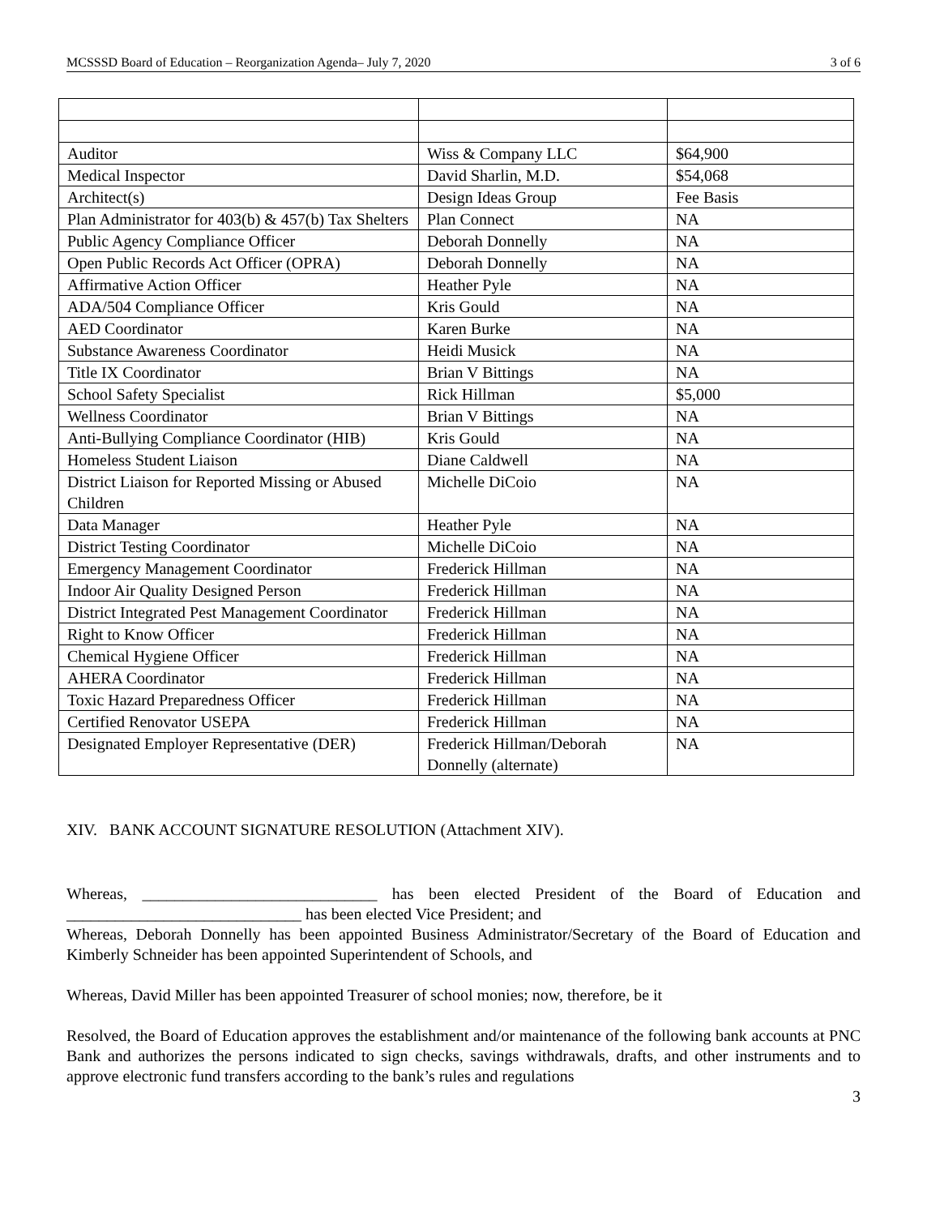MCSSSD Board of Education – Reorganization Agenda– July 7, 2020 3 of 6
| Auditor | Wiss & Company LLC | $64,900 |
| Medical Inspector | David Sharlin, M.D. | $54,068 |
| Architect(s) | Design Ideas Group | Fee Basis |
| Plan Administrator for 403(b) & 457(b) Tax Shelters | Plan Connect | NA |
| Public Agency Compliance Officer | Deborah Donnelly | NA |
| Open Public Records Act Officer (OPRA) | Deborah Donnelly | NA |
| Affirmative Action Officer | Heather Pyle | NA |
| ADA/504 Compliance Officer | Kris Gould | NA |
| AED Coordinator | Karen Burke | NA |
| Substance Awareness Coordinator | Heidi Musick | NA |
| Title IX Coordinator | Brian V Bittings | NA |
| School Safety Specialist | Rick Hillman | $5,000 |
| Wellness Coordinator | Brian V Bittings | NA |
| Anti-Bullying Compliance Coordinator (HIB) | Kris Gould | NA |
| Homeless Student Liaison | Diane Caldwell | NA |
| District Liaison for Reported Missing or Abused Children | Michelle DiCoio | NA |
| Data Manager | Heather Pyle | NA |
| District Testing Coordinator | Michelle DiCoio | NA |
| Emergency Management Coordinator | Frederick Hillman | NA |
| Indoor Air Quality Designed Person | Frederick Hillman | NA |
| District Integrated Pest Management Coordinator | Frederick Hillman | NA |
| Right to Know Officer | Frederick Hillman | NA |
| Chemical Hygiene Officer | Frederick Hillman | NA |
| AHERA Coordinator | Frederick Hillman | NA |
| Toxic Hazard Preparedness Officer | Frederick Hillman | NA |
| Certified Renovator USEPA | Frederick Hillman | NA |
| Designated Employer Representative (DER) | Frederick Hillman/Deborah Donnelly (alternate) | NA |
XIV. BANK ACCOUNT SIGNATURE RESOLUTION (Attachment XIV).
Whereas, _____________________________ has been elected President of the Board of Education and _____________________________ has been elected Vice President; and
Whereas, Deborah Donnelly has been appointed Business Administrator/Secretary of the Board of Education and Kimberly Schneider has been appointed Superintendent of Schools, and
Whereas, David Miller has been appointed Treasurer of school monies; now, therefore, be it
Resolved, the Board of Education approves the establishment and/or maintenance of the following bank accounts at PNC Bank and authorizes the persons indicated to sign checks, savings withdrawals, drafts, and other instruments and to approve electronic fund transfers according to the bank’s rules and regulations
3